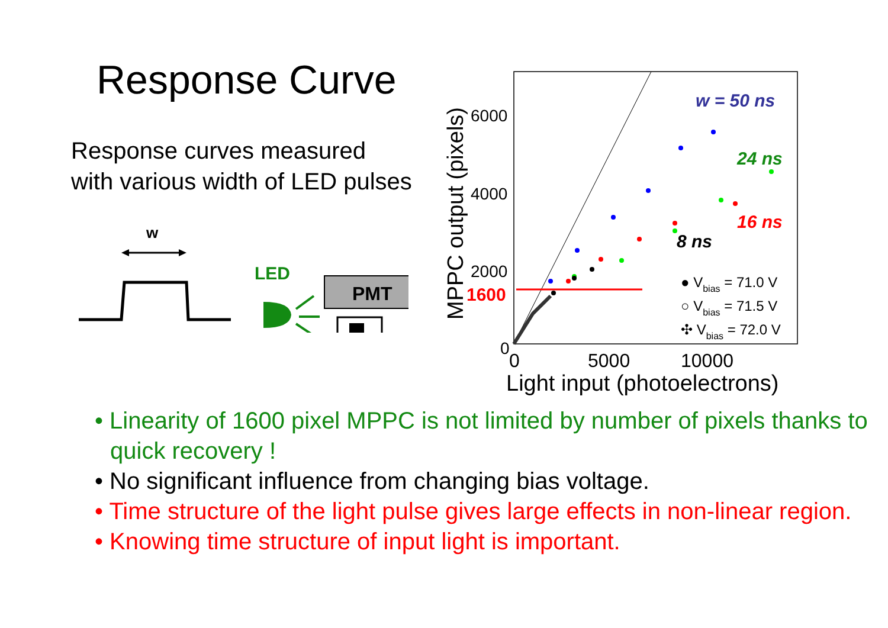Response Curve
Response curves measured
with various width of LED pulses
w
LED
PMT
w = 50 ns
24 ns
16 ns
8 ns
6000
4000
2000
1600
0
0
5000
10000
Light input (photoelectrons)
MPPC output (pixels)
● Vbias = 71.0 V
○ Vbias = 71.5 V
✣ Vbias = 72.0 V
• Linearity of 1600 pixel MPPC is not limited by number of pixels thanks to quick recovery !
• No significant influence from changing bias voltage.
• Time structure of the light pulse gives large effects in non-linear region.
• Knowing time structure of input light is important.